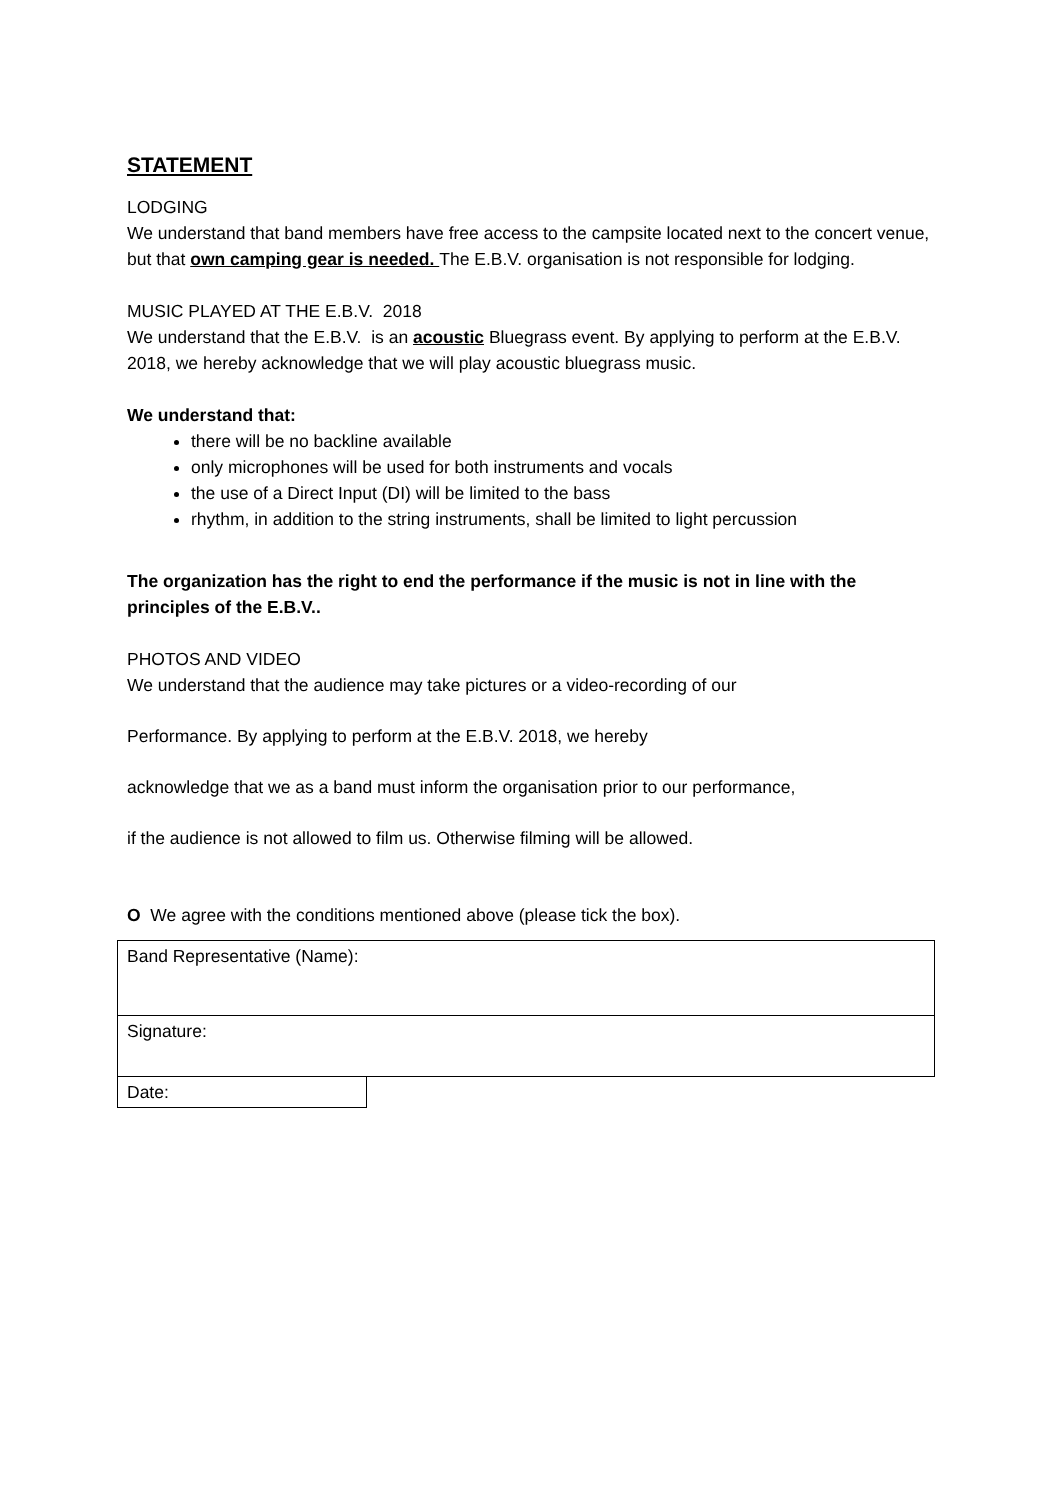STATEMENT
LODGING
We understand that band members have free access to the campsite located next to the concert venue, but that own camping gear is needed. The E.B.V. organisation is not responsible for lodging.
MUSIC PLAYED AT THE E.B.V. 2018
We understand that the E.B.V. is an acoustic Bluegrass event. By applying to perform at the E.B.V. 2018, we hereby acknowledge that we will play acoustic bluegrass music.
We understand that:
there will be no backline available
only microphones will be used for both instruments and vocals
the use of a Direct Input (DI) will be limited to the bass
rhythm, in addition to the string instruments, shall be limited to light percussion
The organization has the right to end the performance if the music is not in line with the principles of the E.B.V..
PHOTOS AND VIDEO
We understand that the audience may take pictures or a video-recording of our
Performance. By applying to perform at the E.B.V. 2018, we hereby
acknowledge that we as a band must inform the organisation prior to our performance,
if the audience is not allowed to film us. Otherwise filming will be allowed.
O We agree with the conditions mentioned above (please tick the box).
| Band Representative (Name): | |
| Signature: | |
| Date: | |